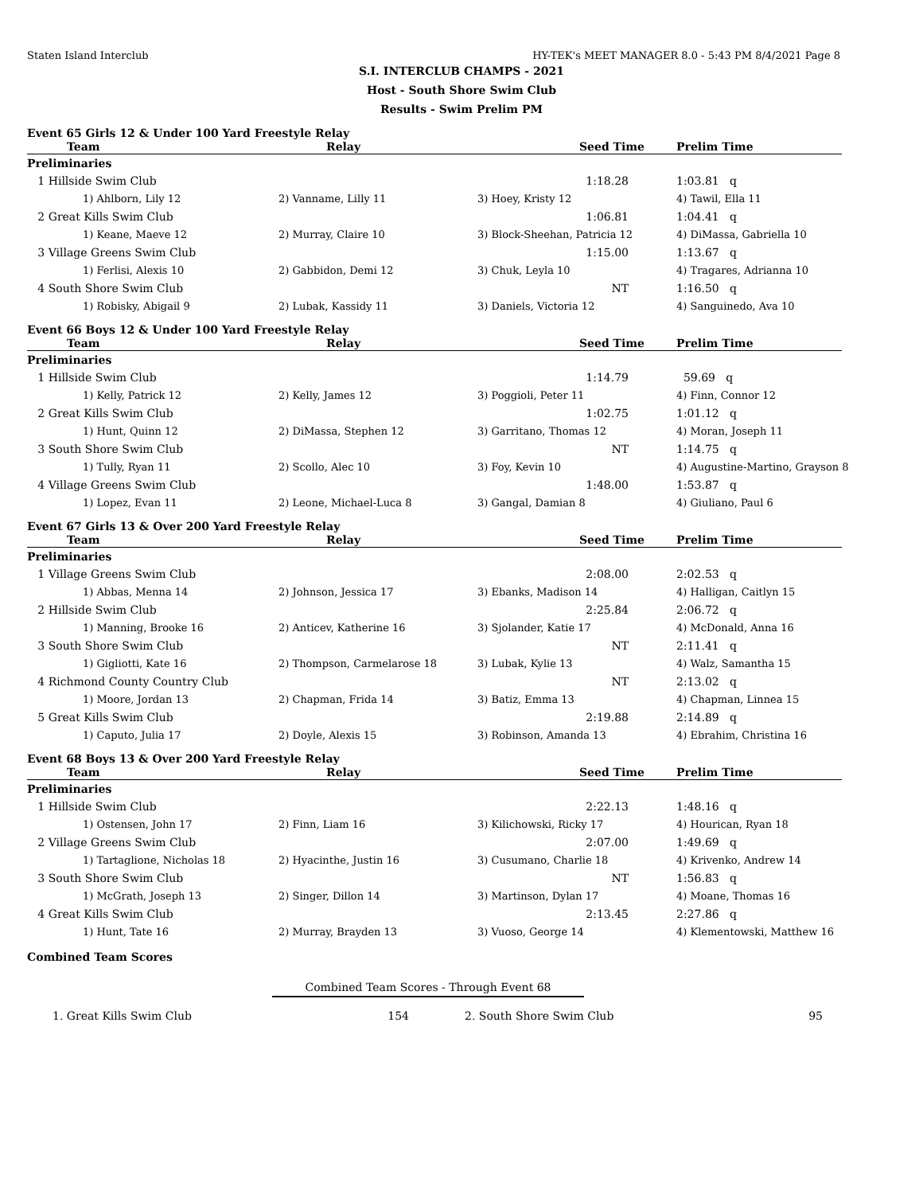Staten Island Interclub HY-TEK's MEET MANAGER 8.0 - 5:43 PM 8/4/2021 Page 8
S.I. INTERCLUB CHAMPS - 2021
Host - South Shore Swim Club
Results - Swim Prelim PM
Event 65 Girls 12 & Under 100 Yard Freestyle Relay
| Team | Relay | Seed Time | Prelim Time |
| --- | --- | --- | --- |
| Preliminaries | | | |
| 1 Hillside Swim Club | | 1:18.28 | 1:03.81 q |
| 1) Ahlborn, Lily 12 | 2) Vanname, Lilly 11 | 3) Hoey, Kristy 12 | 4) Tawil, Ella 11 |
| 2 Great Kills Swim Club | | 1:06.81 | 1:04.41 q |
| 1) Keane, Maeve 12 | 2) Murray, Claire 10 | 3) Block-Sheehan, Patricia 12 | 4) DiMassa, Gabriella 10 |
| 3 Village Greens Swim Club | | 1:15.00 | 1:13.67 q |
| 1) Ferlisi, Alexis 10 | 2) Gabbidon, Demi 12 | 3) Chuk, Leyla 10 | 4) Tragares, Adrianna 10 |
| 4 South Shore Swim Club | | NT | 1:16.50 q |
| 1) Robisky, Abigail 9 | 2) Lubak, Kassidy 11 | 3) Daniels, Victoria 12 | 4) Sanguinedo, Ava 10 |
Event 66 Boys 12 & Under 100 Yard Freestyle Relay
| Team | Relay | Seed Time | Prelim Time |
| --- | --- | --- | --- |
| Preliminaries | | | |
| 1 Hillside Swim Club | | 1:14.79 | 59.69 q |
| 1) Kelly, Patrick 12 | 2) Kelly, James 12 | 3) Poggioli, Peter 11 | 4) Finn, Connor 12 |
| 2 Great Kills Swim Club | | 1:02.75 | 1:01.12 q |
| 1) Hunt, Quinn 12 | 2) DiMassa, Stephen 12 | 3) Garritano, Thomas 12 | 4) Moran, Joseph 11 |
| 3 South Shore Swim Club | | NT | 1:14.75 q |
| 1) Tully, Ryan 11 | 2) Scollo, Alec 10 | 3) Foy, Kevin 10 | 4) Augustine-Martino, Grayson 8 |
| 4 Village Greens Swim Club | | 1:48.00 | 1:53.87 q |
| 1) Lopez, Evan 11 | 2) Leone, Michael-Luca 8 | 3) Gangal, Damian 8 | 4) Giuliano, Paul 6 |
Event 67 Girls 13 & Over 200 Yard Freestyle Relay
| Team | Relay | Seed Time | Prelim Time |
| --- | --- | --- | --- |
| Preliminaries | | | |
| 1 Village Greens Swim Club | | 2:08.00 | 2:02.53 q |
| 1) Abbas, Menna 14 | 2) Johnson, Jessica 17 | 3) Ebanks, Madison 14 | 4) Halligan, Caitlyn 15 |
| 2 Hillside Swim Club | | 2:25.84 | 2:06.72 q |
| 1) Manning, Brooke 16 | 2) Anticev, Katherine 16 | 3) Sjolander, Katie 17 | 4) McDonald, Anna 16 |
| 3 South Shore Swim Club | | NT | 2:11.41 q |
| 1) Gigliotti, Kate 16 | 2) Thompson, Carmelarose 18 | 3) Lubak, Kylie 13 | 4) Walz, Samantha 15 |
| 4 Richmond County Country Club | | NT | 2:13.02 q |
| 1) Moore, Jordan 13 | 2) Chapman, Frida 14 | 3) Batiz, Emma 13 | 4) Chapman, Linnea 15 |
| 5 Great Kills Swim Club | | 2:19.88 | 2:14.89 q |
| 1) Caputo, Julia 17 | 2) Doyle, Alexis 15 | 3) Robinson, Amanda 13 | 4) Ebrahim, Christina 16 |
Event 68 Boys 13 & Over 200 Yard Freestyle Relay
| Team | Relay | Seed Time | Prelim Time |
| --- | --- | --- | --- |
| Preliminaries | | | |
| 1 Hillside Swim Club | | 2:22.13 | 1:48.16 q |
| 1) Ostensen, John 17 | 2) Finn, Liam 16 | 3) Kilichowski, Ricky 17 | 4) Hourican, Ryan 18 |
| 2 Village Greens Swim Club | | 2:07.00 | 1:49.69 q |
| 1) Tartaglione, Nicholas 18 | 2) Hyacinthe, Justin 16 | 3) Cusumano, Charlie 18 | 4) Krivenko, Andrew 14 |
| 3 South Shore Swim Club | | NT | 1:56.83 q |
| 1) McGrath, Joseph 13 | 2) Singer, Dillon 14 | 3) Martinson, Dylan 17 | 4) Moane, Thomas 16 |
| 4 Great Kills Swim Club | | 2:13.45 | 2:27.86 q |
| 1) Hunt, Tate 16 | 2) Murray, Brayden 13 | 3) Vuoso, George 14 | 4) Klementowski, Matthew 16 |
Combined Team Scores
Combined Team Scores - Through Event 68
| 1. Great Kills Swim Club | 154 | 2. South Shore Swim Club | 95 |